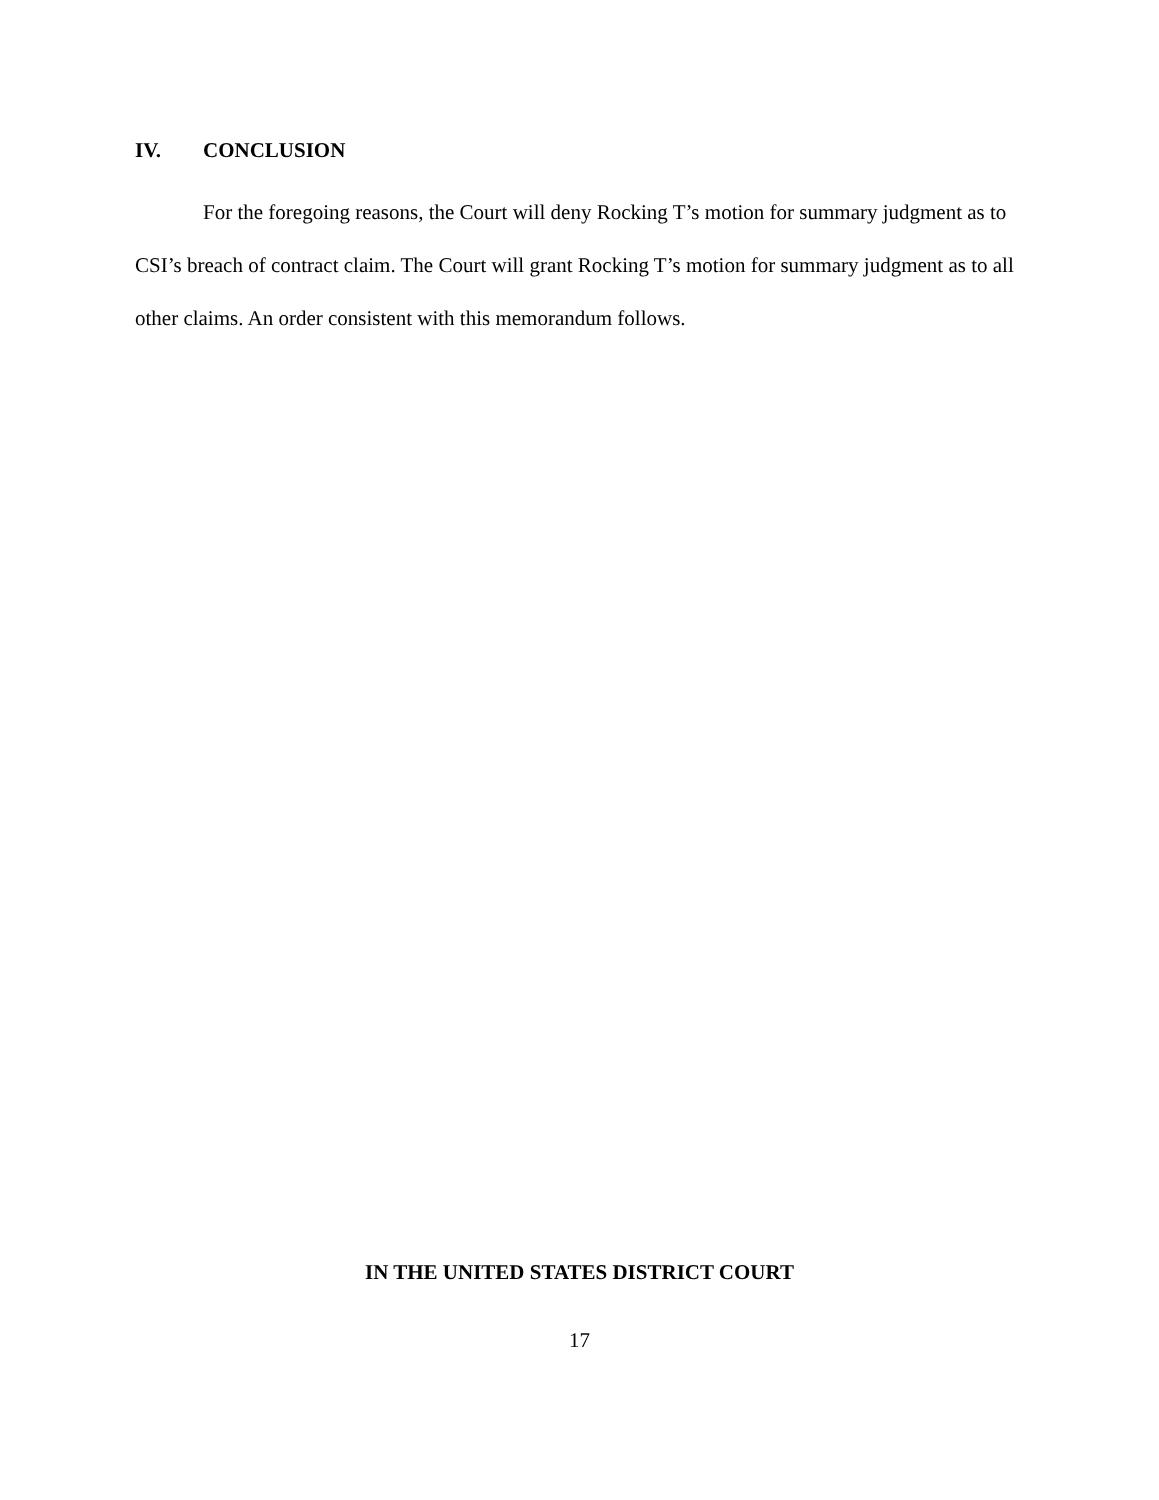IV. CONCLUSION
For the foregoing reasons, the Court will deny Rocking T’s motion for summary judgment as to CSI’s breach of contract claim. The Court will grant Rocking T’s motion for summary judgment as to all other claims. An order consistent with this memorandum follows.
IN THE UNITED STATES DISTRICT COURT
17